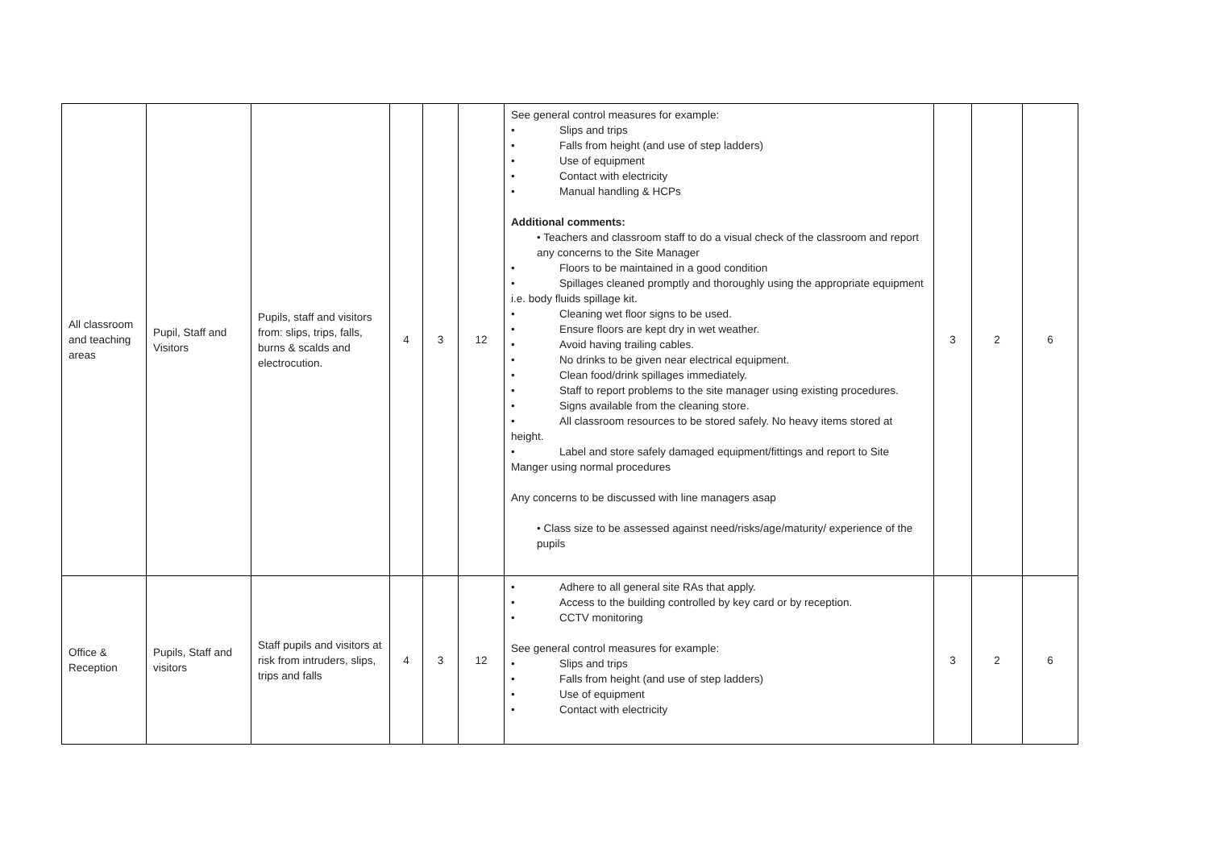| All classroom and teaching areas | Pupil, Staff and Visitors | Pupils, staff and visitors from: slips, trips, falls, burns & scalds and electrocution. | 4 | 3 | 12 | See general control measures for example: • Slips and trips • Falls from height (and use of step ladders) • Use of equipment • Contact with electricity • Manual handling & HCPs Additional comments: • Teachers and classroom staff to do a visual check of the classroom and report any concerns to the Site Manager • Floors to be maintained in a good condition • Spillages cleaned promptly and thoroughly using the appropriate equipment i.e. body fluids spillage kit. • Cleaning wet floor signs to be used. • Ensure floors are kept dry in wet weather. • Avoid having trailing cables. • No drinks to be given near electrical equipment. • Clean food/drink spillages immediately. • Staff to report problems to the site manager using existing procedures. • Signs available from the cleaning store. • All classroom resources to be stored safely. No heavy items stored at height. • Label and store safely damaged equipment/fittings and report to Site Manger using normal procedures Any concerns to be discussed with line managers asap • Class size to be assessed against need/risks/age/maturity/ experience of the pupils | 3 | 2 | 6 |
| Office & Reception | Pupils, Staff and visitors | Staff pupils and visitors at risk from intruders, slips, trips and falls | 4 | 3 | 12 | • Adhere to all general site RAs that apply. • Access to the building controlled by key card or by reception. • CCTV monitoring See general control measures for example: • Slips and trips • Falls from height (and use of step ladders) • Use of equipment • Contact with electricity | 3 | 2 | 6 |